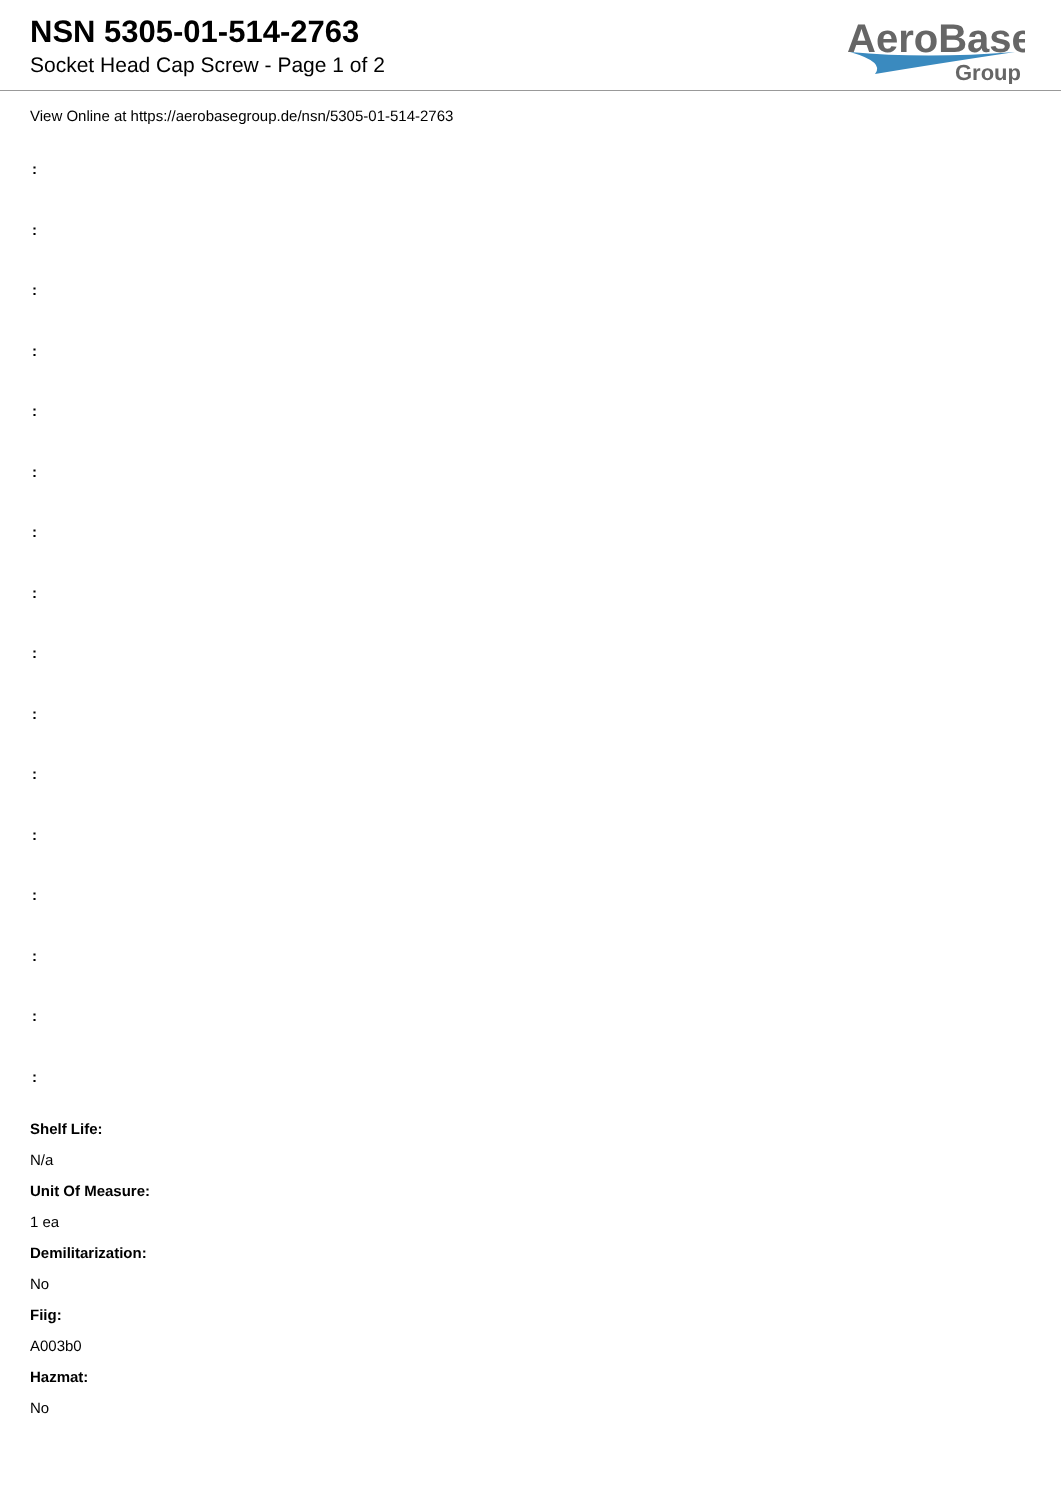NSN 5305-01-514-2763
Socket Head Cap Screw - Page 1 of 2
AeroBase
Group
View Online at https://aerobasegroup.de/nsn/5305-01-514-2763
:
:
:
:
:
:
:
:
:
:
:
:
:
:
:
:
Shelf Life:
N/a
Unit Of Measure:
1 ea
Demilitarization:
No
Fiig:
A003b0
Hazmat:
No